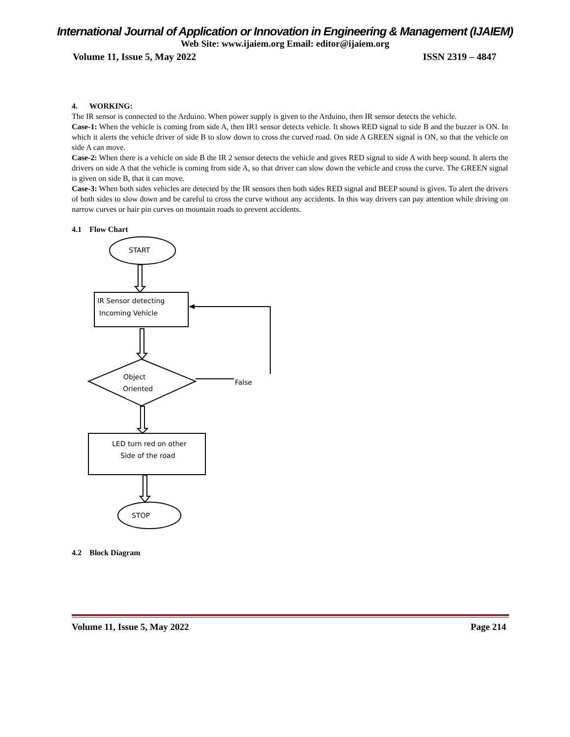International Journal of Application or Innovation in Engineering & Management (IJAIEM)
Web Site: www.ijaiem.org Email: editor@ijaiem.org
Volume 11, Issue 5, May 2022 ISSN 2319 – 4847
4. WORKING:
The IR sensor is connected to the Arduino. When power supply is given to the Arduino, then IR sensor detects the vehicle.
Case-1: When the vehicle is coming from side A, then IR1 sensor detects vehicle. It shows RED signal to side B and the buzzer is ON. In which it alerts the vehicle driver of side B to slow down to cross the curved road. On side A GREEN signal is ON, so that the vehicle on side A can move.
Case-2: When there is a vehicle on side B the IR 2 sensor detects the vehicle and gives RED signal to side A with beep sound. It alerts the drivers on side A that the vehicle is coming from side A, so that driver can slow down the vehicle and cross the curve. The GREEN signal is given on side B, that it can move.
Case-3: When both sides vehicles are detected by the IR sensors then both sides RED signal and BEEP sound is given. To alert the drivers of both sides to slow down and be careful to cross the curve without any accidents. In this way drivers can pay attention while driving on narrow curves or hair pin curves on mountain roads to prevent accidents.
4.1 Flow Chart
4.2 Block Diagram
START
IR Sensor detecting
Incoming Vehicle
Object
Oriented
False
LED turn red on other
Side of the road
STOP
Volume 11, Issue 5, May 2022 Page 214